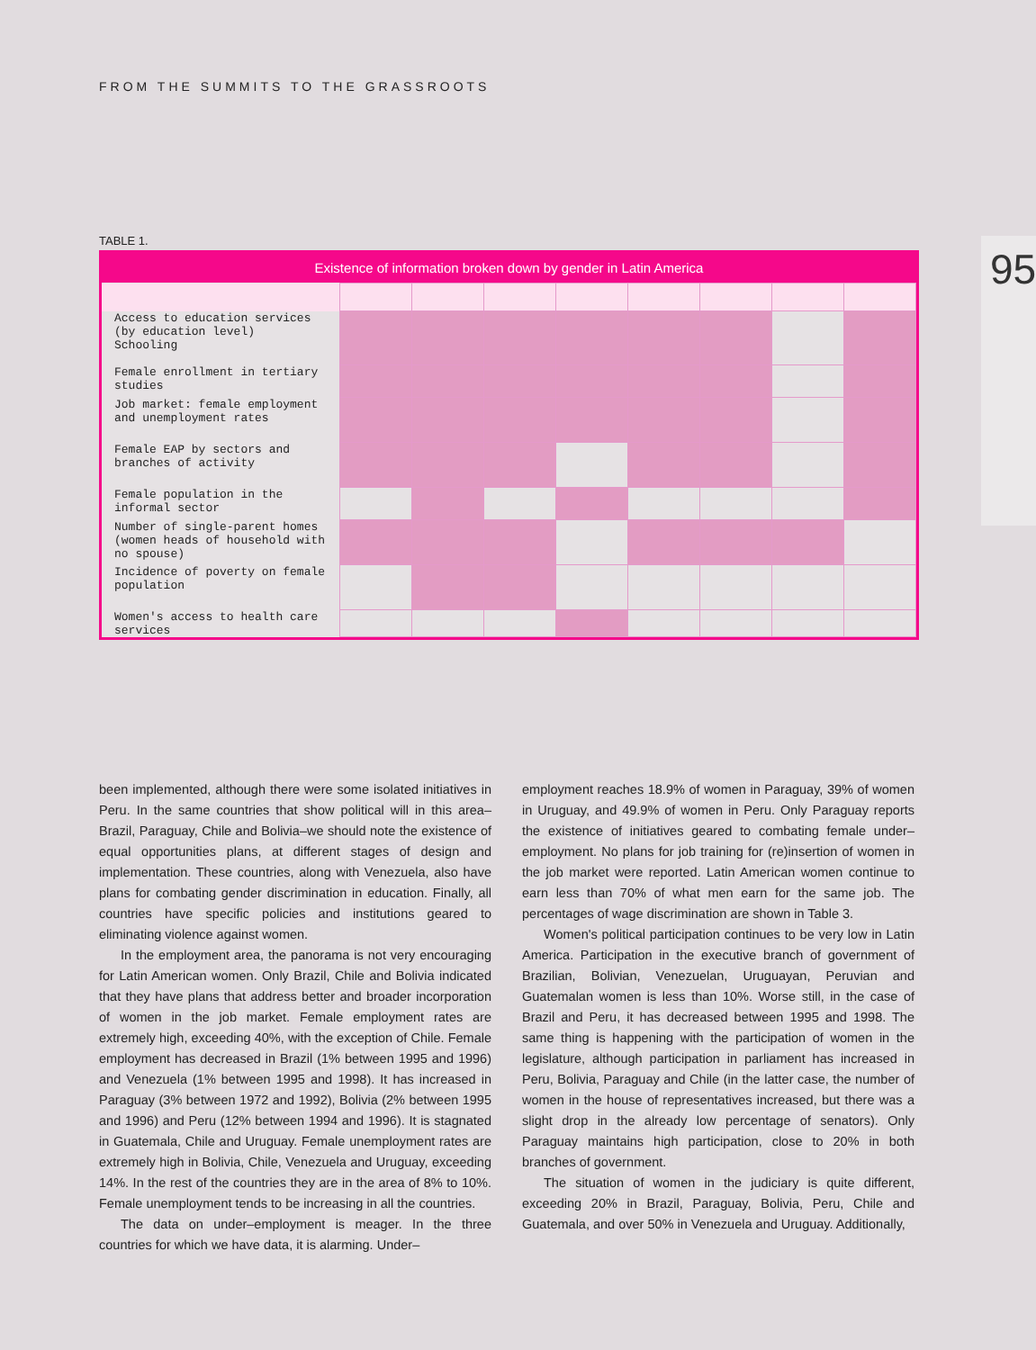FROM THE SUMMITS TO THE GRASSROOTS
95
TABLE 1.
Existence of information broken down by gender in Latin America
| Access to education services (by education level) Schooling | | | | | | | | |
| Female enrollment in tertiary studies | | | | | | | | |
| Job market: female employment and unemployment rates | | | | | | | | |
| Female EAP by sectors and branches of activity | | | | | | | | |
| Female population in the informal sector | | | | | | | | |
| Number of single-parent homes (women heads of household with no spouse) | | | | | | | | |
| Incidence of poverty on female population | | | | | | | | |
| Women's access to health care services | | | | | | | | |
been implemented, although there were some isolated initiatives in Peru. In the same countries that show political will in this area–Brazil, Paraguay, Chile and Bolivia–we should note the existence of equal opportunities plans, at different stages of design and implementation. These countries, along with Venezuela, also have plans for combating gender discrimination in education. Finally, all countries have specific policies and institutions geared to eliminating violence against women.
In the employment area, the panorama is not very encouraging for Latin American women. Only Brazil, Chile and Bolivia indicated that they have plans that address better and broader incorporation of women in the job market. Female employment rates are extremely high, exceeding 40%, with the exception of Chile. Female employment has decreased in Brazil (1% between 1995 and 1996) and Venezuela (1% between 1995 and 1998). It has increased in Paraguay (3% between 1972 and 1992), Bolivia (2% between 1995 and 1996) and Peru (12% between 1994 and 1996). It is stagnated in Guatemala, Chile and Uruguay. Female unemployment rates are extremely high in Bolivia, Chile, Venezuela and Uruguay, exceeding 14%. In the rest of the countries they are in the area of 8% to 10%. Female unemployment tends to be increasing in all the countries.
The data on under–employment is meager. In the three countries for which we have data, it is alarming. Under–
employment reaches 18.9% of women in Paraguay, 39% of women in Uruguay, and 49.9% of women in Peru. Only Paraguay reports the existence of initiatives geared to combating female under–employment. No plans for job training for (re)insertion of women in the job market were reported. Latin American women continue to earn less than 70% of what men earn for the same job. The percentages of wage discrimination are shown in Table 3.
Women's political participation continues to be very low in Latin America. Participation in the executive branch of government of Brazilian, Bolivian, Venezuelan, Uruguayan, Peruvian and Guatemalan women is less than 10%. Worse still, in the case of Brazil and Peru, it has decreased between 1995 and 1998. The same thing is happening with the participation of women in the legislature, although participation in parliament has increased in Peru, Bolivia, Paraguay and Chile (in the latter case, the number of women in the house of representatives increased, but there was a slight drop in the already low percentage of senators). Only Paraguay maintains high participation, close to 20% in both branches of government.
The situation of women in the judiciary is quite different, exceeding 20% in Brazil, Paraguay, Bolivia, Peru, Chile and Guatemala, and over 50% in Venezuela and Uruguay. Additionally,